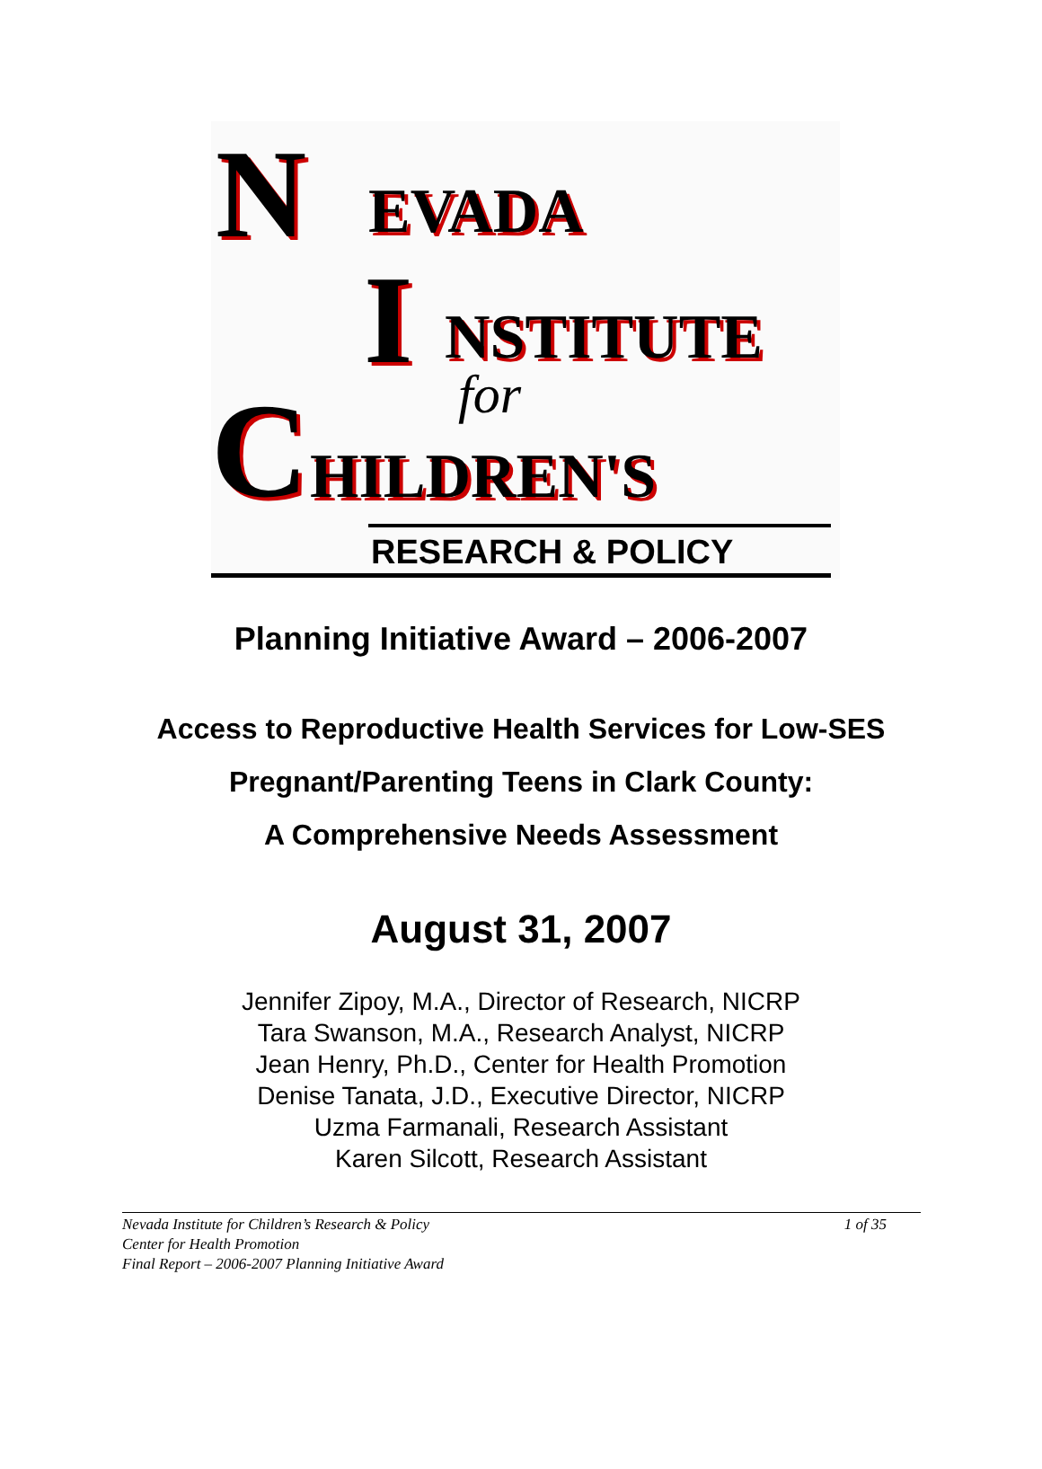N EVADA
I NSTITUTE
for
C HILDREN'S
RESEARCH & POLICY
Planning Initiative Award – 2006-2007
Access to Reproductive Health Services for Low-SES
Pregnant/Parenting Teens in Clark County:
A Comprehensive Needs Assessment
August 31, 2007
Jennifer Zipoy, M.A., Director of Research, NICRP
Tara Swanson, M.A., Research Analyst, NICRP
Jean Henry, Ph.D., Center for Health Promotion
Denise Tanata, J.D., Executive Director, NICRP
Uzma Farmanali, Research Assistant
Karen Silcott, Research Assistant
Nevada Institute for Children’s Research & Policy 1 of 35
Center for Health Promotion
Final Report – 2006-2007 Planning Initiative Award